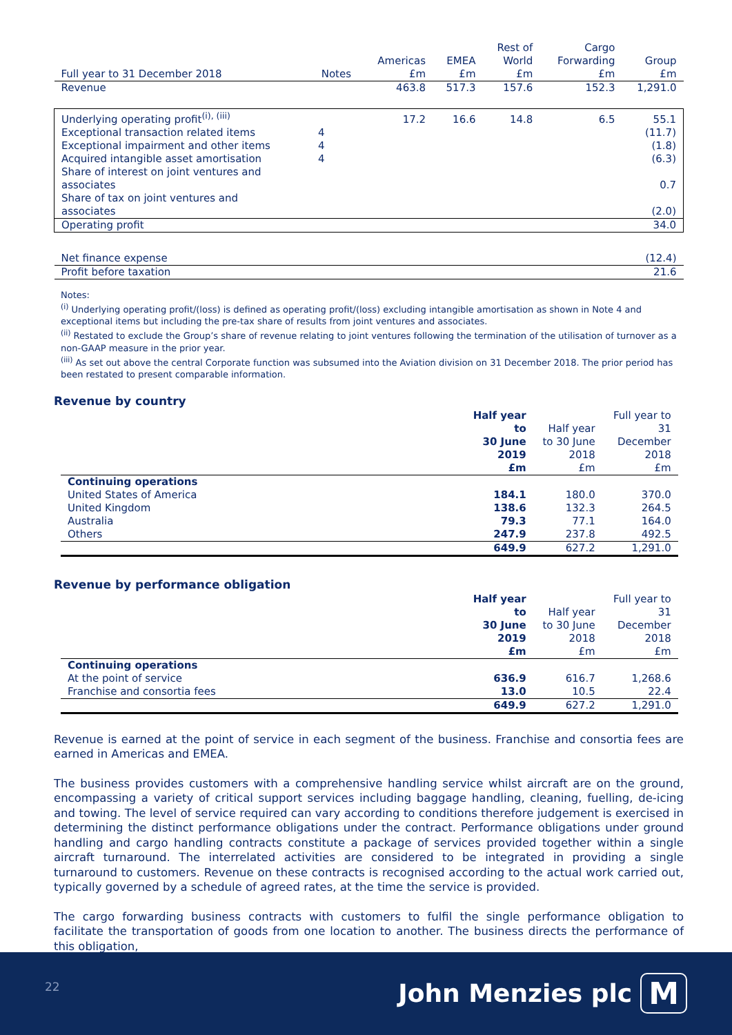| Full year to 31 December 2018 | Notes | Americas £m | EMEA £m | Rest of World £m | Cargo Forwarding £m | Group £m |
| --- | --- | --- | --- | --- | --- | --- |
| Revenue | | 463.8 | 517.3 | 157.6 | 152.3 | 1,291.0 |
| Underlying operating profit<sup>(i), (iii)</sup> | | 17.2 | 16.6 | 14.8 | 6.5 | 55.1 |
| Exceptional transaction related items | 4 | | | | | (11.7) |
| Exceptional impairment and other items | 4 | | | | | (1.8) |
| Acquired intangible asset amortisation | 4 | | | | | (6.3) |
| Share of interest on joint ventures and associates | | | | | | 0.7 |
| Share of tax on joint ventures and associates | | | | | | (2.0) |
| Operating profit | | | | | | 34.0 |
| Net finance expense | | | | | | (12.4) |
| Profit before taxation | | | | | | 21.6 |
Notes:
<sup>(i)</sup> Underlying operating profit/(loss) is defined as operating profit/(loss) excluding intangible amortisation as shown in Note 4 and exceptional items but including the pre-tax share of results from joint ventures and associates.
<sup>(ii)</sup> Restated to exclude the Group’s share of revenue relating to joint ventures following the termination of the utilisation of turnover as a non-GAAP measure in the prior year.
<sup>(iii)</sup> As set out above the central Corporate function was subsumed into the Aviation division on 31 December 2018. The prior period has been restated to present comparable information.
Revenue by country
| | Half year to 30 June 2019 £m | Half year to 30 June 2018 £m | Full year to 31 December 2018 £m |
| --- | --- | --- | --- |
| Continuing operations | | | |
| United States of America | 184.1 | 180.0 | 370.0 |
| United Kingdom | 138.6 | 132.3 | 264.5 |
| Australia | 79.3 | 77.1 | 164.0 |
| Others | 247.9 | 237.8 | 492.5 |
| | 649.9 | 627.2 | 1,291.0 |
Revenue by performance obligation
| | Half year to 30 June 2019 £m | Half year to 30 June 2018 £m | Full year to 31 December 2018 £m |
| --- | --- | --- | --- |
| Continuing operations | | | |
| At the point of service | 636.9 | 616.7 | 1,268.6 |
| Franchise and consortia fees | 13.0 | 10.5 | 22.4 |
| | 649.9 | 627.2 | 1,291.0 |
Revenue is earned at the point of service in each segment of the business. Franchise and consortia fees are earned in Americas and EMEA.
The business provides customers with a comprehensive handling service whilst aircraft are on the ground, encompassing a variety of critical support services including baggage handling, cleaning, fuelling, de-icing and towing. The level of service required can vary according to conditions therefore judgement is exercised in determining the distinct performance obligations under the contract. Performance obligations under ground handling and cargo handling contracts constitute a package of services provided together within a single aircraft turnaround. The interrelated activities are considered to be integrated in providing a single turnaround to customers. Revenue on these contracts is recognised according to the actual work carried out, typically governed by a schedule of agreed rates, at the time the service is provided.
The cargo forwarding business contracts with customers to fulfil the single performance obligation to facilitate the transportation of goods from one location to another. The business directs the performance of this obligation,
22 John Menzies plc M